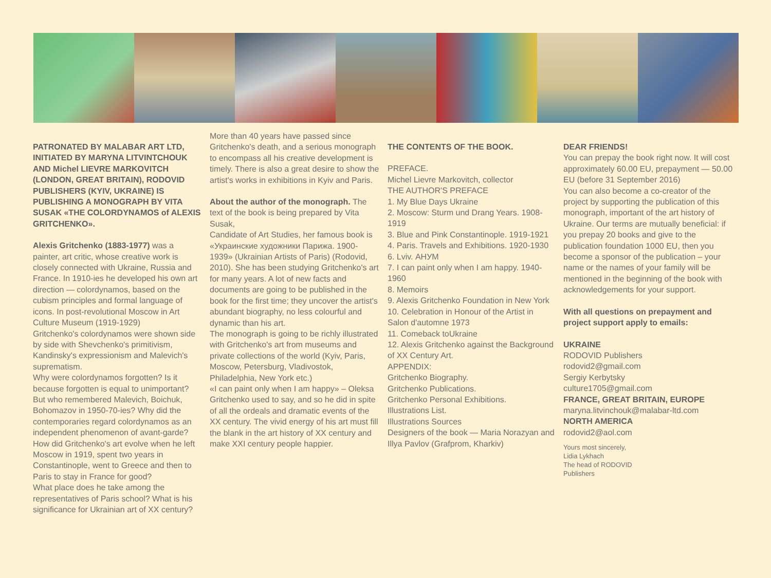PATRONATED BY MALABAR ART LTD, INITIATED BY MARYNA LITVINTCHOUK AND Michel LIEVRE MARKOVITCH (LONDON, GREAT BRITAIN), RODOVID PUBLISHERS (KYIV, UKRAINE) IS PUBLISHING A MONOGRAPH BY VITA SUSAK «THE COLORDYNAMOS of ALEXIS GRITCHENKO».
Alexis Gritchenko (1883-1977) was a painter, art critic, whose creative work is closely connected with Ukraine, Russia and France. In 1910-ies he developed his own art direction — colordynamos, based on the cubism principles and formal language of icons. In post-revolutional Moscow in Art Culture Museum (1919-1929)
Gritchenko's colordynamos were shown side by side with Shevchenko's primitivism, Kandinsky's expressionism and Malevich's suprematism.
Why were colordynamos forgotten? Is it because forgotten is equal to unimportant? But who remembered Malevich, Boichuk, Bohomazov in 1950-70-ies? Why did the contemporaries regard colordynamos as an independent phenomenon of avant-garde? How did Gritchenko's art evolve when he left Moscow in 1919, spent two years in Constantinople, went to Greece and then to Paris to stay in France for good?
What place does he take among the representatives of Paris school? What is his significance for Ukrainian art of XX century?
More than 40 years have passed since Gritchenko's death, and a serious monograph to encompass all his creative development is timely. There is also a great desire to show the artist's works in exhibitions in Kyiv and Paris.
About the author of the monograph. The text of the book is being prepared by Vita Susak,
Candidate of Art Studies, her famous book is «Украинские художники Парижа. 1900-1939» (Ukrainian Artists of Paris) (Rodovid, 2010). She has been studying Gritchenko's art for many years. A lot of new facts and documents are going to be published in the book for the first time; they uncover the artist's abundant biography, no less colourful and dynamic than his art.
The monograph is going to be richly illustrated with Gritchenko's art from museums and private collections of the world (Kyiv, Paris, Moscow, Petersburg, Vladivostok, Philadelphia, New York etc.)
«I can paint only when I am happy» – Oleksa Gritchenko used to say, and so he did in spite of all the ordeals and dramatic events of the XX century. The vivid energy of his art must fill the blank in the art history of XX century and make XXI century people happier.
THE CONTENTS OF THE BOOK.
PREFACE.
Michel Lievre Markovitch, collector
THE AUTHOR'S PREFACE
1. My Blue Days Ukraine
2. Moscow: Sturm und Drang Years. 1908-1919
3. Blue and Pink Constantinople. 1919-1921
4. Paris. Travels and Exhibitions. 1920-1930
6. Lviv. АНУМ
7. I can paint only when I am happy. 1940-1960
8. Memoirs
9. Alexis Gritchenko Foundation in New York
10. Celebration in Honour of the Artist in Salon d'automne 1973
11. Comeback toUkraine
12. Alexis Gritchenko against the Background of XX Century Art.
APPENDIX:
Gritchenko Biography.
Gritchenko Publications.
Gritchenko Personal Exhibitions.
Illustrations List.
Illustrations Sources
Designers of the book — Maria Norazyan and Illya Pavlov (Grafprom, Kharkiv)
DEAR FRIENDS!
You can prepay the book right now. It will cost approximately 60.00 EU, prepayment — 50.00 EU (before 31 September 2016)
You can also become a co-creator of the project by supporting the publication of this monograph, important of the art history of Ukraine. Our terms are mutually beneficial: if you prepay 20 books and give to the publication foundation 1000 EU, then you become a sponsor of the publication – your name or the names of your family will be mentioned in the beginning of the book with acknowledgements for your support.
With all questions on prepayment and project support apply to emails:
UKRAINE
RODOVID Publishers
rodovid2@gmail.com
Sergiy Kerbytsky
culture1705@gmail.com
FRANCE, GREAT BRITAIN, EUROPE
maryna.litvinchouk@malabar-ltd.com
NORTH AMERICA
rodovid2@aol.com
Yours most sincerely,
Lidia Lykhach
The head of RODOVID
Publishers